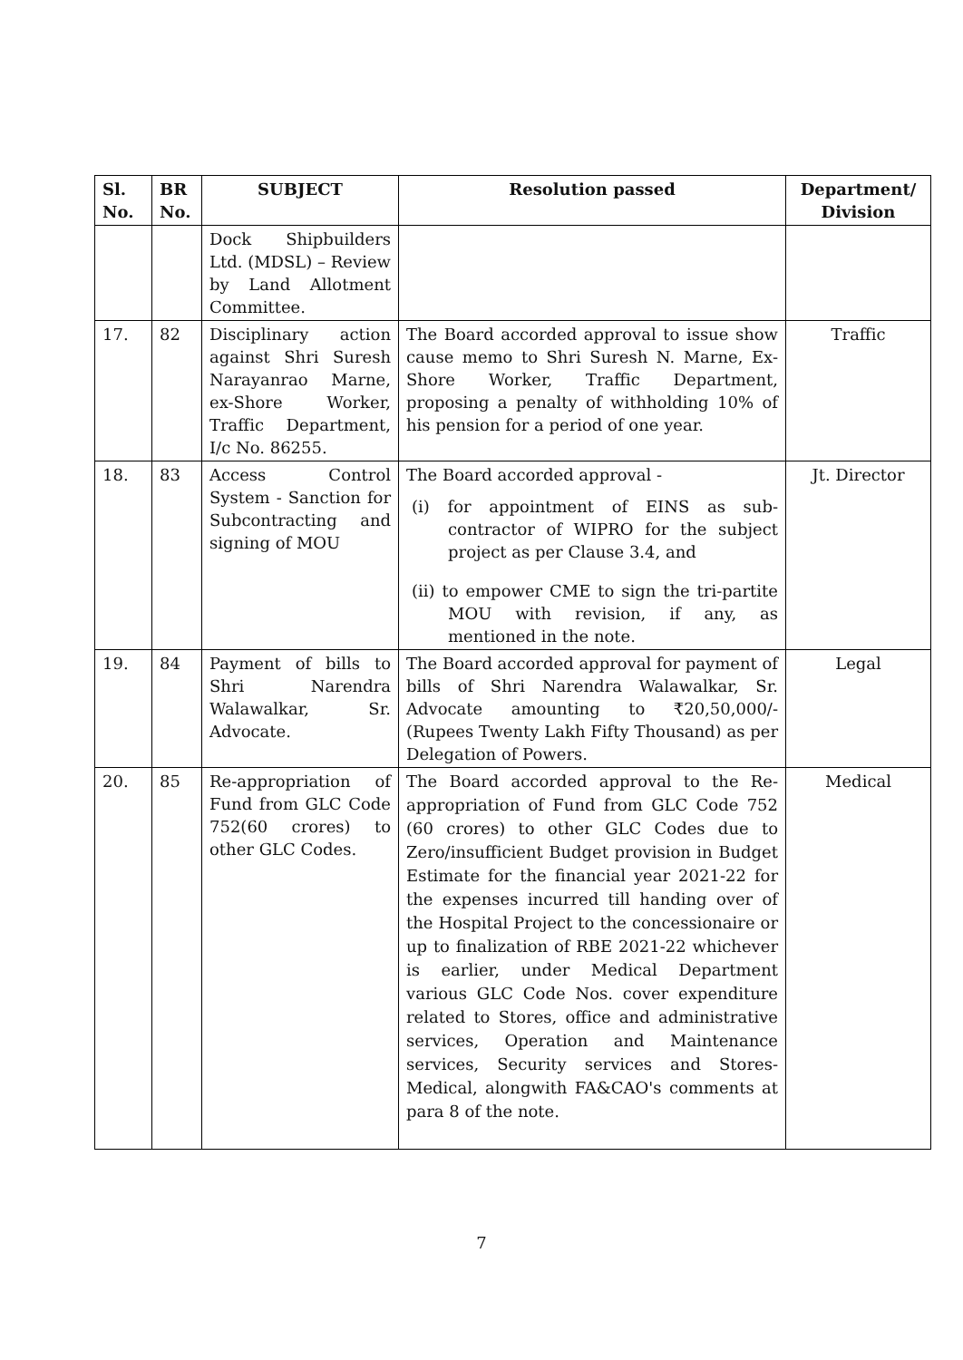| Sl. No. | BR No. | SUBJECT | Resolution passed | Department/ Division |
| --- | --- | --- | --- | --- |
| | | Dock Shipbuilders Ltd. (MDSL) – Review by Land Allotment Committee. | | |
| 17. | 82 | Disciplinary action against Shri Suresh Narayanrao Marne, ex-Shore Worker, Traffic Department, I/c No. 86255. | The Board accorded approval to issue show cause memo to Shri Suresh N. Marne, Ex-Shore Worker, Traffic Department, proposing a penalty of withholding 10% of his pension for a period of one year. | Traffic |
| 18. | 83 | Access Control System - Sanction for Subcontracting and signing of MOU | The Board accorded approval - (i) for appointment of EINS as sub-contractor of WIPRO for the subject project as per Clause 3.4, and (ii) to empower CME to sign the tri-partite MOU with revision, if any, as mentioned in the note. | Jt. Director |
| 19. | 84 | Payment of bills to Shri Narendra Walawalkar, Sr. Advocate. | The Board accorded approval for payment of bills of Shri Narendra Walawalkar, Sr. Advocate amounting to ₹20,50,000/- (Rupees Twenty Lakh Fifty Thousand) as per Delegation of Powers. | Legal |
| 20. | 85 | Re-appropriation of Fund from GLC Code 752(60 crores) to other GLC Codes. | The Board accorded approval to the Re-appropriation of Fund from GLC Code 752 (60 crores) to other GLC Codes due to Zero/insufficient Budget provision in Budget Estimate for the financial year 2021-22 for the expenses incurred till handing over of the Hospital Project to the concessionaire or up to finalization of RBE 2021-22 whichever is earlier, under Medical Department various GLC Code Nos. cover expenditure related to Stores, office and administrative services, Operation and Maintenance services, Security services and Stores-Medical, alongwith FA&CAO's comments at para 8 of the note. | Medical |
7